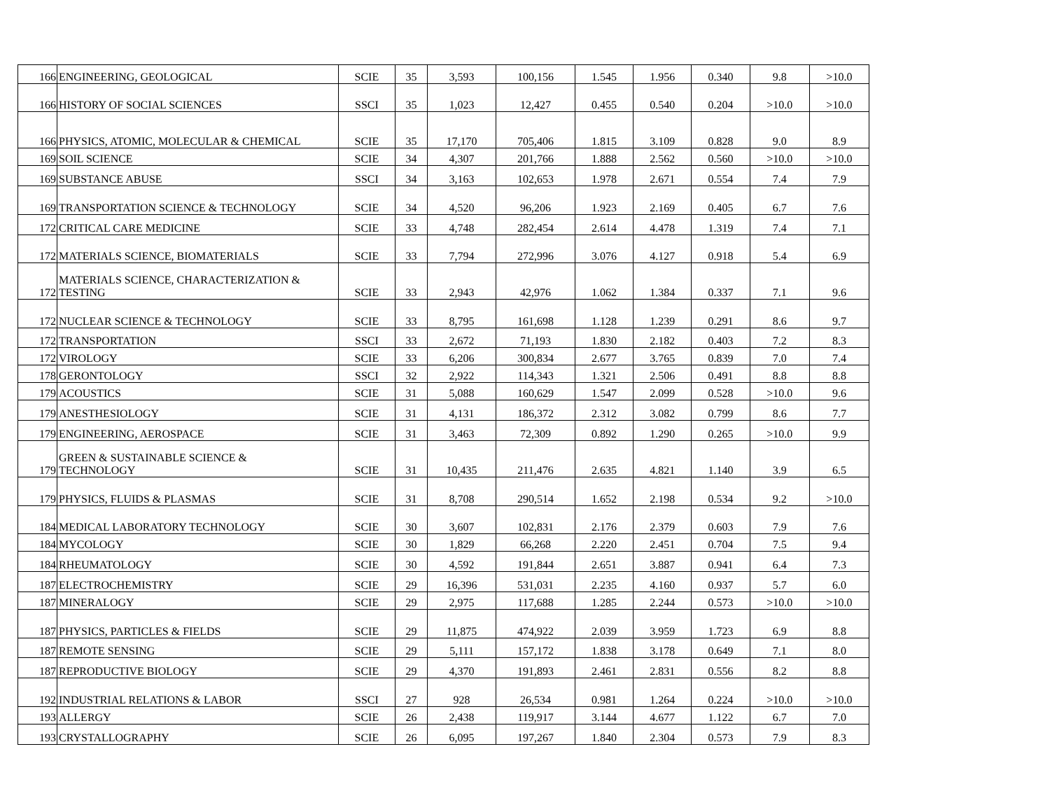| 166 | ENGINEERING, GEOLOGICAL | SCIE | 35 | 3,593 | 100,156 | 1.545 | 1.956 | 0.340 | 9.8 | >10.0 |
| 166 | HISTORY OF SOCIAL SCIENCES | SSCI | 35 | 1,023 | 12,427 | 0.455 | 0.540 | 0.204 | >10.0 | >10.0 |
| 166 | PHYSICS, ATOMIC, MOLECULAR & CHEMICAL | SCIE | 35 | 17,170 | 705,406 | 1.815 | 3.109 | 0.828 | 9.0 | 8.9 |
| 169 | SOIL SCIENCE | SCIE | 34 | 4,307 | 201,766 | 1.888 | 2.562 | 0.560 | >10.0 | >10.0 |
| 169 | SUBSTANCE ABUSE | SSCI | 34 | 3,163 | 102,653 | 1.978 | 2.671 | 0.554 | 7.4 | 7.9 |
| 169 | TRANSPORTATION SCIENCE & TECHNOLOGY | SCIE | 34 | 4,520 | 96,206 | 1.923 | 2.169 | 0.405 | 6.7 | 7.6 |
| 172 | CRITICAL CARE MEDICINE | SCIE | 33 | 4,748 | 282,454 | 2.614 | 4.478 | 1.319 | 7.4 | 7.1 |
| 172 | MATERIALS SCIENCE, BIOMATERIALS | SCIE | 33 | 7,794 | 272,996 | 3.076 | 4.127 | 0.918 | 5.4 | 6.9 |
| 172 | MATERIALS SCIENCE, CHARACTERIZATION & TESTING | SCIE | 33 | 2,943 | 42,976 | 1.062 | 1.384 | 0.337 | 7.1 | 9.6 |
| 172 | NUCLEAR SCIENCE & TECHNOLOGY | SCIE | 33 | 8,795 | 161,698 | 1.128 | 1.239 | 0.291 | 8.6 | 9.7 |
| 172 | TRANSPORTATION | SSCI | 33 | 2,672 | 71,193 | 1.830 | 2.182 | 0.403 | 7.2 | 8.3 |
| 172 | VIROLOGY | SCIE | 33 | 6,206 | 300,834 | 2.677 | 3.765 | 0.839 | 7.0 | 7.4 |
| 178 | GERONTOLOGY | SSCI | 32 | 2,922 | 114,343 | 1.321 | 2.506 | 0.491 | 8.8 | 8.8 |
| 179 | ACOUSTICS | SCIE | 31 | 5,088 | 160,629 | 1.547 | 2.099 | 0.528 | >10.0 | 9.6 |
| 179 | ANESTHESIOLOGY | SCIE | 31 | 4,131 | 186,372 | 2.312 | 3.082 | 0.799 | 8.6 | 7.7 |
| 179 | ENGINEERING, AEROSPACE | SCIE | 31 | 3,463 | 72,309 | 0.892 | 1.290 | 0.265 | >10.0 | 9.9 |
| 179 | GREEN & SUSTAINABLE SCIENCE & TECHNOLOGY | SCIE | 31 | 10,435 | 211,476 | 2.635 | 4.821 | 1.140 | 3.9 | 6.5 |
| 179 | PHYSICS, FLUIDS & PLASMAS | SCIE | 31 | 8,708 | 290,514 | 1.652 | 2.198 | 0.534 | 9.2 | >10.0 |
| 184 | MEDICAL LABORATORY TECHNOLOGY | SCIE | 30 | 3,607 | 102,831 | 2.176 | 2.379 | 0.603 | 7.9 | 7.6 |
| 184 | MYCOLOGY | SCIE | 30 | 1,829 | 66,268 | 2.220 | 2.451 | 0.704 | 7.5 | 9.4 |
| 184 | RHEUMATOLOGY | SCIE | 30 | 4,592 | 191,844 | 2.651 | 3.887 | 0.941 | 6.4 | 7.3 |
| 187 | ELECTROCHEMISTRY | SCIE | 29 | 16,396 | 531,031 | 2.235 | 4.160 | 0.937 | 5.7 | 6.0 |
| 187 | MINERALOGY | SCIE | 29 | 2,975 | 117,688 | 1.285 | 2.244 | 0.573 | >10.0 | >10.0 |
| 187 | PHYSICS, PARTICLES & FIELDS | SCIE | 29 | 11,875 | 474,922 | 2.039 | 3.959 | 1.723 | 6.9 | 8.8 |
| 187 | REMOTE SENSING | SCIE | 29 | 5,111 | 157,172 | 1.838 | 3.178 | 0.649 | 7.1 | 8.0 |
| 187 | REPRODUCTIVE BIOLOGY | SCIE | 29 | 4,370 | 191,893 | 2.461 | 2.831 | 0.556 | 8.2 | 8.8 |
| 192 | INDUSTRIAL RELATIONS & LABOR | SSCI | 27 | 928 | 26,534 | 0.981 | 1.264 | 0.224 | >10.0 | >10.0 |
| 193 | ALLERGY | SCIE | 26 | 2,438 | 119,917 | 3.144 | 4.677 | 1.122 | 6.7 | 7.0 |
| 193 | CRYSTALLOGRAPHY | SCIE | 26 | 6,095 | 197,267 | 1.840 | 2.304 | 0.573 | 7.9 | 8.3 |